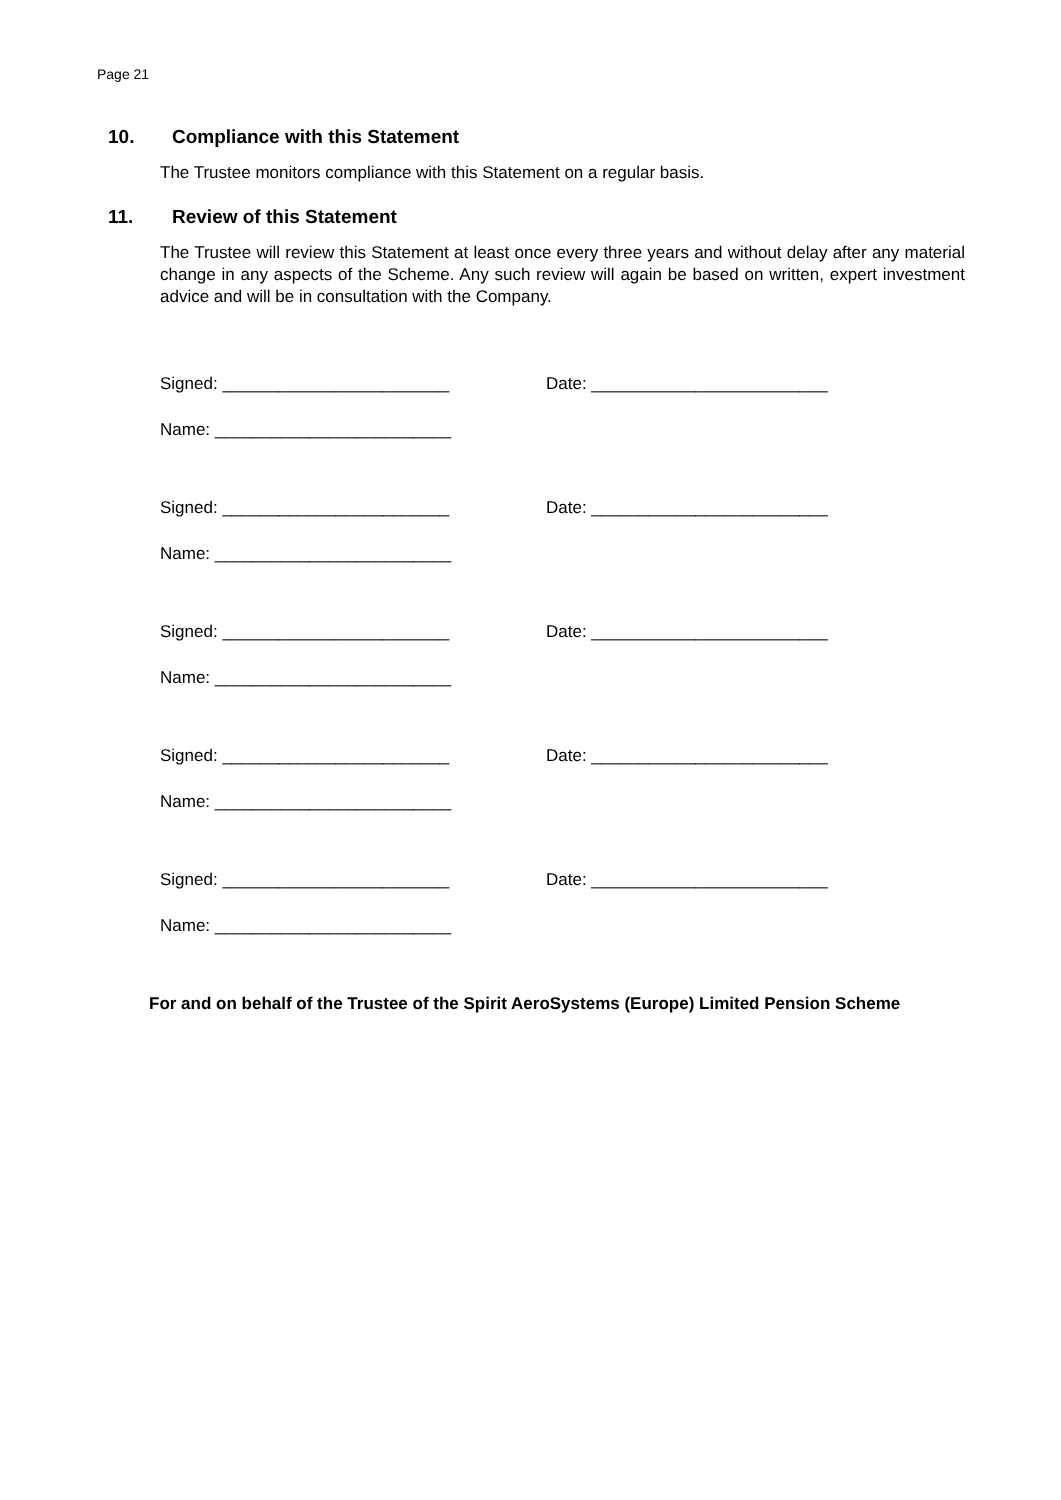Page 21
10. Compliance with this Statement
The Trustee monitors compliance with this Statement on a regular basis.
11. Review of this Statement
The Trustee will review this Statement at least once every three years and without delay after any material change in any aspects of the Scheme. Any such review will again be based on written, expert investment advice and will be in consultation with the Company.
Signed: ________________________ Date: _________________________
Name: _________________________
Signed: ________________________ Date: _________________________
Name: _________________________
Signed: ________________________ Date: _________________________
Name: _________________________
Signed: ________________________ Date: _________________________
Name: _________________________
Signed: ________________________ Date: _________________________
Name: _________________________
For and on behalf of the Trustee of the Spirit AeroSystems (Europe) Limited Pension Scheme